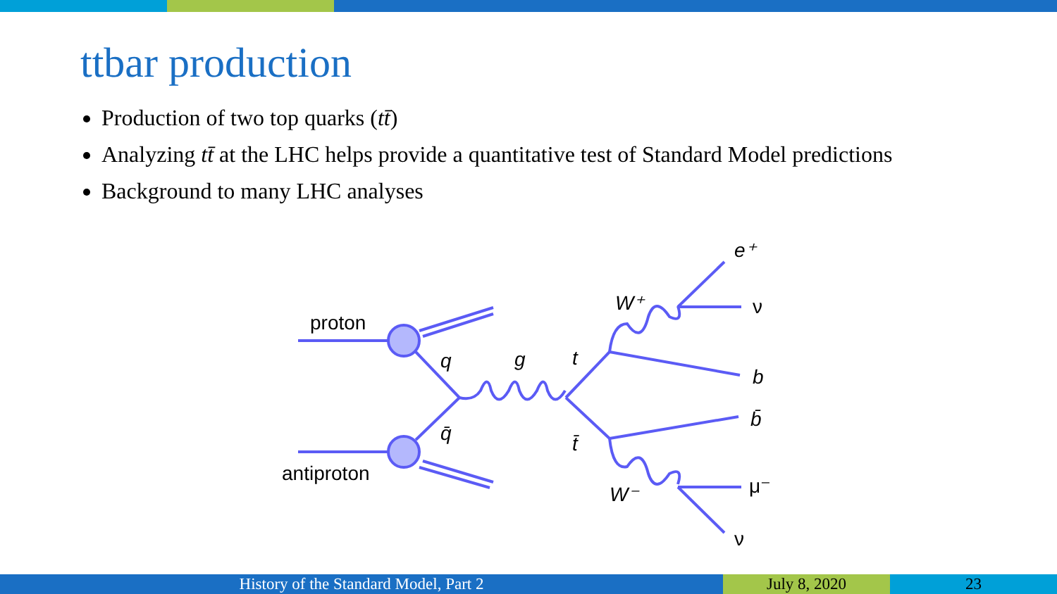ttbar production
Production of two top quarks (tt̄)
Analyzing tt̄ at the LHC helps provide a quantitative test of Standard Model predictions
Background to many LHC analyses
proton
antiproton
q
q̄
g
t
t̄
W⁺
W⁻
e⁺
ν
b
b̄
μ⁻
ν
History of the Standard Model, Part 2 July 8, 2020 23